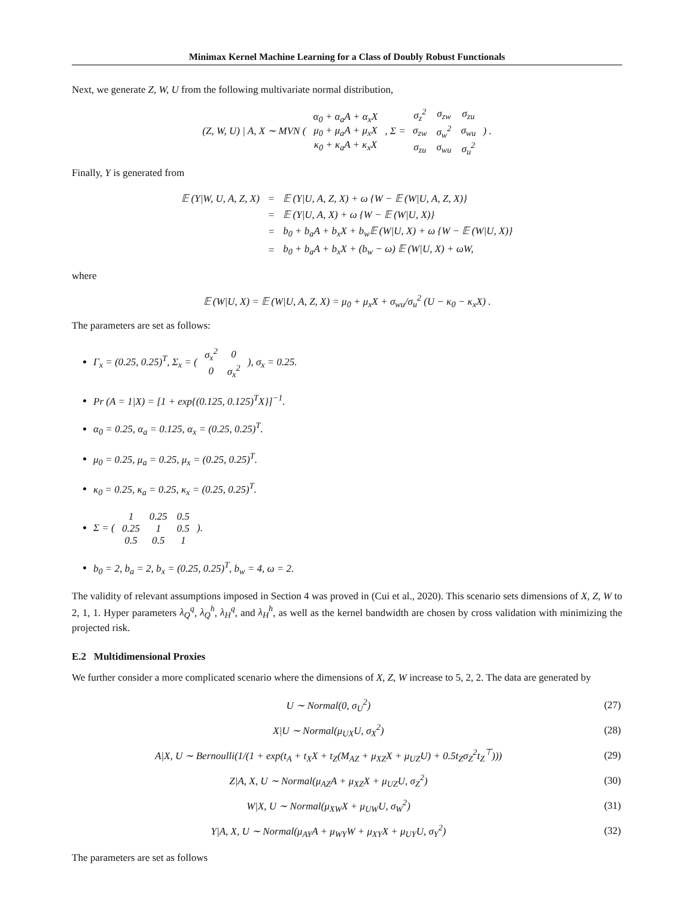Minimax Kernel Machine Learning for a Class of Doubly Robust Functionals
Next, we generate Z, W, U from the following multivariate normal distribution,
(Z, W, U) | A, X ∼ MVN (
| α<sub>0</sub> + α<sub>a</sub>A + α<sub>x</sub>X |
| μ<sub>0</sub> + μ<sub>a</sub>A + μ<sub>x</sub>X |
| κ<sub>0</sub> + κ<sub>a</sub>A + κ<sub>x</sub>X |
, Σ =
| σ<sub>z</sub><sup>2</sup> | σ<sub>zw</sub> | σ<sub>zu</sub> |
| σ<sub>zw</sub> | σ<sub>w</sub><sup>2</sup> | σ<sub>wu</sub> |
| σ<sub>zu</sub> | σ<sub>wu</sub> | σ<sub>u</sub><sup>2</sup> |
) .
Finally, Y is generated from
| 𝔼 (Y/W, U, A, Z, X) | = | 𝔼 (Y/U, A, Z, X) + ω {W − 𝔼 (W/U, A, Z, X)} |
| | = | 𝔼 (Y/U, A, X) + ω {W − 𝔼 (W/U, X)} |
| | = | b<sub>0</sub> + b<sub>a</sub>A + b<sub>x</sub>X + b<sub>w</sub>𝔼 (W/U, X) + ω {W − 𝔼 (W/U, X)} |
| | = | b<sub>0</sub> + b<sub>a</sub>A + b<sub>x</sub>X + (b<sub>w</sub> − ω) 𝔼 (W/U, X) + ωW, |
where
𝔼 (W|U, X) = 𝔼 (W|U, A, Z, X) = μ<sub>0</sub> + μ<sub>x</sub>X + σ<sub>wu</sub>/σ<sub>u</sub><sup>2</sup> (U − κ<sub>0</sub> − κ<sub>x</sub>X) .
The parameters are set as follows:
Γ<sub>x</sub> = (0.25, 0.25)<sup>T</sup>, Σ<sub>x</sub> = (
| σ<sub>x</sub><sup>2</sup> | 0 |
| 0 | σ<sub>x</sub><sup>2</sup> |
), σ<sub>x</sub> = 0.25.
Pr (A = 1|X) = [1 + exp{(0.125, 0.125)<sup>T</sup>X}]<sup>−1</sup>.
α<sub>0</sub> = 0.25, α<sub>a</sub> = 0.125, α<sub>x</sub> = (0.25, 0.25)<sup>T</sup>.
μ<sub>0</sub> = 0.25, μ<sub>a</sub> = 0.25, μ<sub>x</sub> = (0.25, 0.25)<sup>T</sup>.
κ<sub>0</sub> = 0.25, κ<sub>a</sub> = 0.25, κ<sub>x</sub> = (0.25, 0.25)<sup>T</sup>.
Σ = (
| 1 | 0.25 | 0.5 |
| 0.25 | 1 | 0.5 |
| 0.5 | 0.5 | 1 |
).
b<sub>0</sub> = 2, b<sub>a</sub> = 2, b<sub>x</sub> = (0.25, 0.25)<sup>T</sup>, b<sub>w</sub> = 4, ω = 2.
The validity of relevant assumptions imposed in Section 4 was proved in (Cui et al., 2020). This scenario sets dimensions of X, Z, W to 2, 1, 1. Hyper parameters λ<sub>Q</sub><sup>q</sup>, λ<sub>Q</sub><sup>h</sup>, λ<sub>H</sub><sup>q</sup>, and λ<sub>H</sub><sup>h</sup>, as well as the kernel bandwidth are chosen by cross validation with minimizing the projected risk.
E.2 Multidimensional Proxies
We further consider a more complicated scenario where the dimensions of X, Z, W increase to 5, 2, 2. The data are generated by
| U ∼ Normal(0, σ<sub>U</sub><sup>2</sup>) | (27) |
| X/U ∼ Normal(μ<sub>UX</sub>U, σ<sub>X</sub><sup>2</sup>) | (28) |
| A/X, U ∼ Bernoulli(1/(1 + exp(t<sub>A</sub> + t<sub>X</sub>X + t<sub>Z</sub>(M<sub>AZ</sub> + μ<sub>XZ</sub>X + μ<sub>UZ</sub>U) + 0.5t<sub>Z</sub>σ<sub>Z</sub><sup>2</sup>t<sub>Z</sub><sup>⊤</sup>))) | (29) |
| Z/A, X, U ∼ Normal(μ<sub>AZ</sub>A + μ<sub>XZ</sub>X + μ<sub>UZ</sub>U, σ<sub>Z</sub><sup>2</sup>) | (30) |
| W/X, U ∼ Normal(μ<sub>XW</sub>X + μ<sub>UW</sub>U, σ<sub>W</sub><sup>2</sup>) | (31) |
| Y/A, X, U ∼ Normal(μ<sub>AY</sub>A + μ<sub>WY</sub>W + μ<sub>XY</sub>X + μ<sub>UY</sub>U, σ<sub>Y</sub><sup>2</sup>) | (32) |
The parameters are set as follows